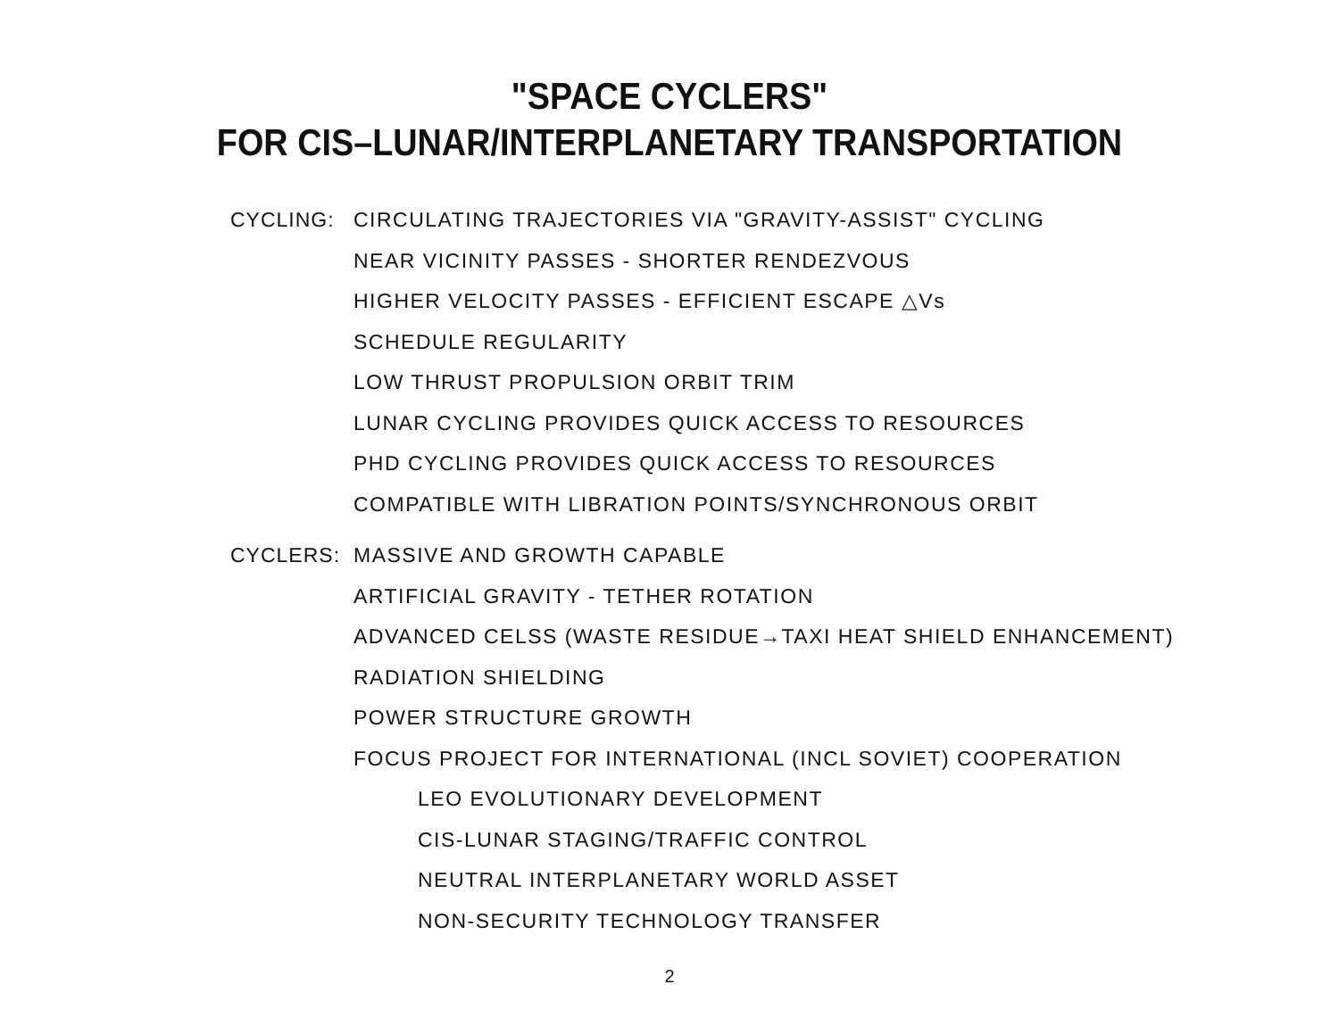"SPACE CYCLERS"
FOR CIS–LUNAR/INTERPLANETARY TRANSPORTATION
CYCLING: CIRCULATING TRAJECTORIES VIA "GRAVITY-ASSIST" CYCLING
NEAR VICINITY PASSES - SHORTER RENDEZVOUS
HIGHER VELOCITY PASSES - EFFICIENT ESCAPE △Vs
SCHEDULE REGULARITY
LOW THRUST PROPULSION ORBIT TRIM
LUNAR CYCLING PROVIDES QUICK ACCESS TO RESOURCES
PHD CYCLING PROVIDES QUICK ACCESS TO RESOURCES
COMPATIBLE WITH LIBRATION POINTS/SYNCHRONOUS ORBIT
CYCLERS: MASSIVE AND GROWTH CAPABLE
ARTIFICIAL GRAVITY - TETHER ROTATION
ADVANCED CELSS (WASTE RESIDUE→TAXI HEAT SHIELD ENHANCEMENT)
RADIATION SHIELDING
POWER STRUCTURE GROWTH
FOCUS PROJECT FOR INTERNATIONAL (INCL SOVIET) COOPERATION
LEO EVOLUTIONARY DEVELOPMENT
CIS-LUNAR STAGING/TRAFFIC CONTROL
NEUTRAL INTERPLANETARY WORLD ASSET
NON-SECURITY TECHNOLOGY TRANSFER
2